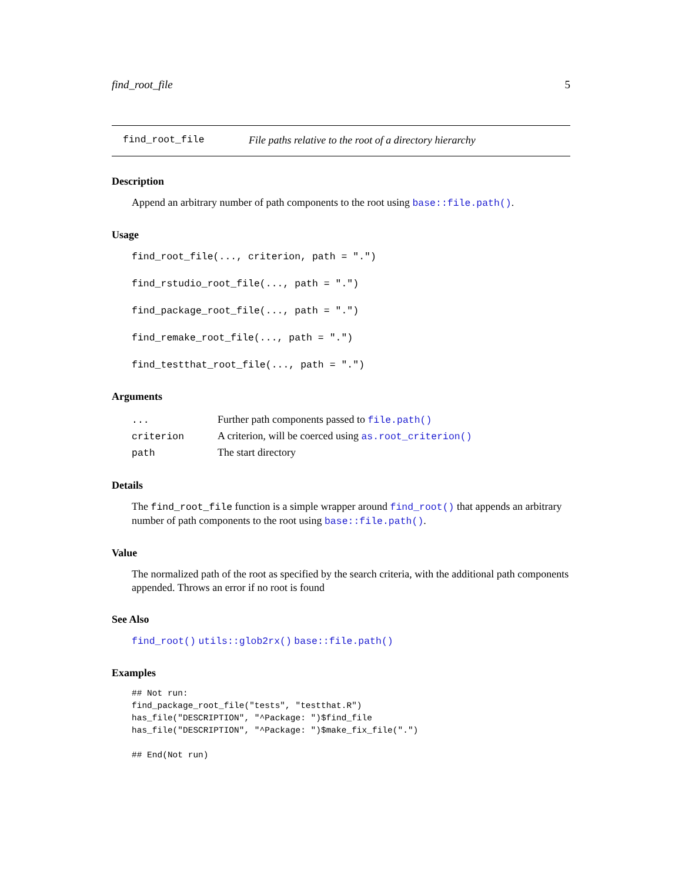find_root_file 5
find_root_file File paths relative to the root of a directory hierarchy
Description
Append an arbitrary number of path components to the root using base::file.path().
Usage
find_root_file(..., criterion, path = ".")
find_rstudio_root_file(..., path = ".")
find_package_root_file(..., path = ".")
find_remake_root_file(..., path = ".")
find_testthat_root_file(..., path = ".")
Arguments
| ... | Further path components passed to file.path() |
| criterion | A criterion, will be coerced using as.root_criterion() |
| path | The start directory |
Details
The find_root_file function is a simple wrapper around find_root() that appends an arbitrary number of path components to the root using base::file.path().
Value
The normalized path of the root as specified by the search criteria, with the additional path components appended. Throws an error if no root is found
See Also
find_root() utils::glob2rx() base::file.path()
Examples
## Not run:
find_package_root_file("tests", "testthat.R")
has_file("DESCRIPTION", "^Package: ")$find_file
has_file("DESCRIPTION", "^Package: ")$make_fix_file(".")

## End(Not run)